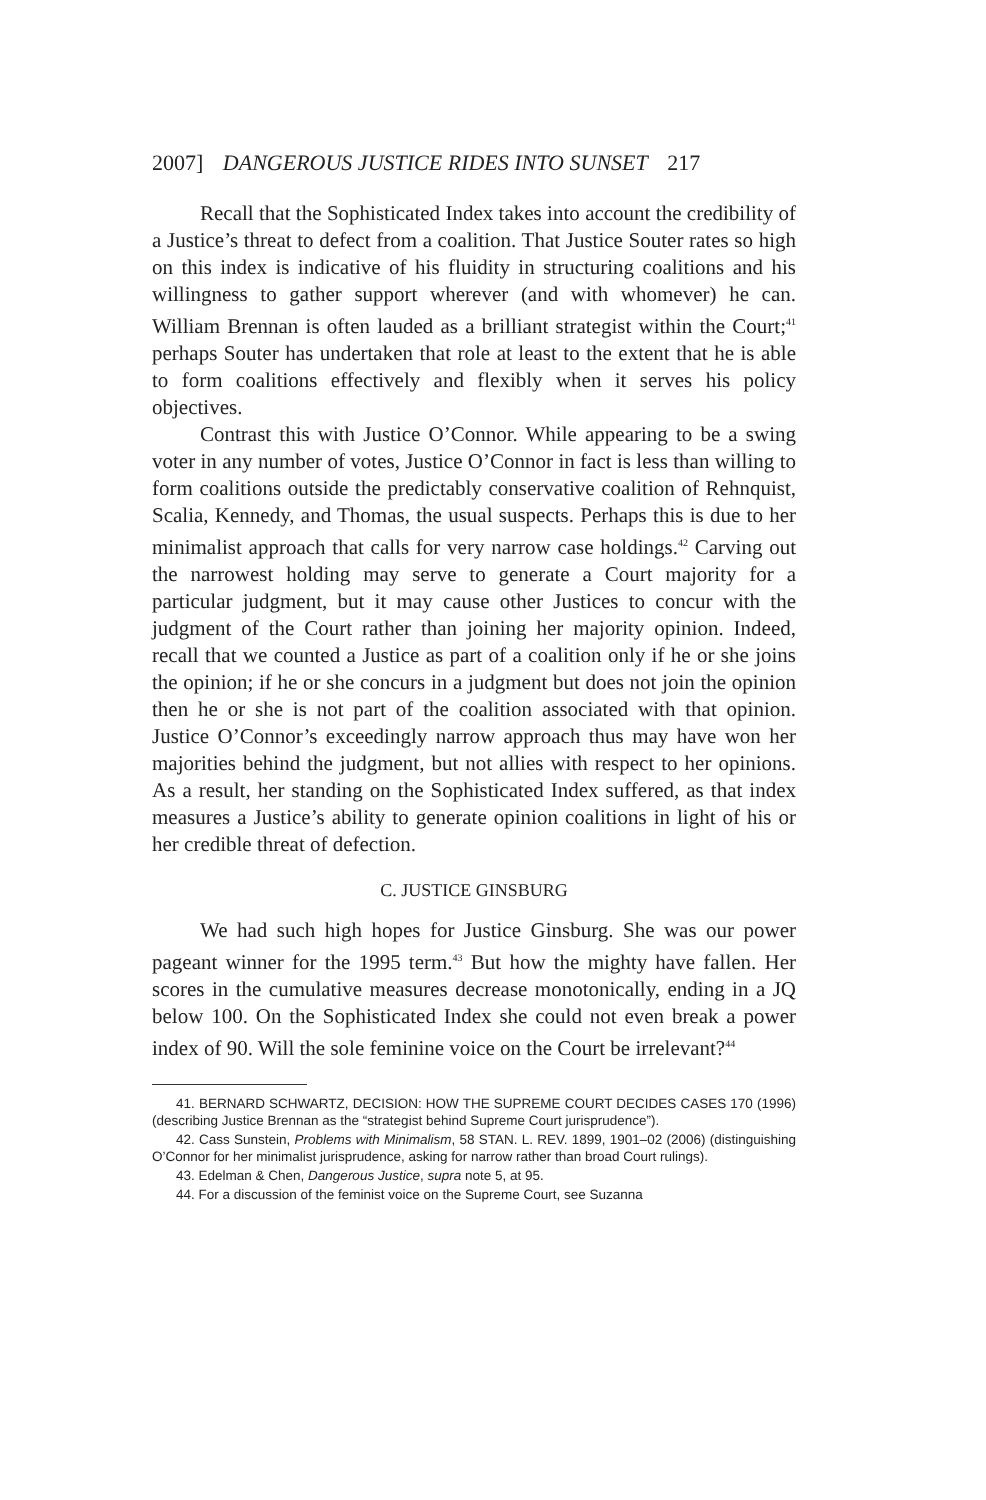2007] DANGEROUS JUSTICE RIDES INTO SUNSET 217
Recall that the Sophisticated Index takes into account the credibility of a Justice’s threat to defect from a coalition. That Justice Souter rates so high on this index is indicative of his fluidity in structuring coalitions and his willingness to gather support wherever (and with whomever) he can. William Brennan is often lauded as a brilliant strategist within the Court;<sup>41</sup> perhaps Souter has undertaken that role at least to the extent that he is able to form coalitions effectively and flexibly when it serves his policy objectives.
Contrast this with Justice O’Connor. While appearing to be a swing voter in any number of votes, Justice O’Connor in fact is less than willing to form coalitions outside the predictably conservative coalition of Rehnquist, Scalia, Kennedy, and Thomas, the usual suspects. Perhaps this is due to her minimalist approach that calls for very narrow case holdings.<sup>42</sup> Carving out the narrowest holding may serve to generate a Court majority for a particular judgment, but it may cause other Justices to concur with the judgment of the Court rather than joining her majority opinion. Indeed, recall that we counted a Justice as part of a coalition only if he or she joins the opinion; if he or she concurs in a judgment but does not join the opinion then he or she is not part of the coalition associated with that opinion. Justice O’Connor’s exceedingly narrow approach thus may have won her majorities behind the judgment, but not allies with respect to her opinions. As a result, her standing on the Sophisticated Index suffered, as that index measures a Justice’s ability to generate opinion coalitions in light of his or her credible threat of defection.
C. JUSTICE GINSBURG
We had such high hopes for Justice Ginsburg. She was our power pageant winner for the 1995 term.<sup>43</sup> But how the mighty have fallen. Her scores in the cumulative measures decrease monotonically, ending in a JQ below 100. On the Sophisticated Index she could not even break a power index of 90. Will the sole feminine voice on the Court be irrelevant?<sup>44</sup>
41. BERNARD SCHWARTZ, DECISION: HOW THE SUPREME COURT DECIDES CASES 170 (1996) (describing Justice Brennan as the “strategist behind Supreme Court jurisprudence”).
42. Cass Sunstein, Problems with Minimalism, 58 STAN. L. REV. 1899, 1901–02 (2006) (distinguishing O’Connor for her minimalist jurisprudence, asking for narrow rather than broad Court rulings).
43. Edelman & Chen, Dangerous Justice, supra note 5, at 95.
44. For a discussion of the feminist voice on the Supreme Court, see Suzanna